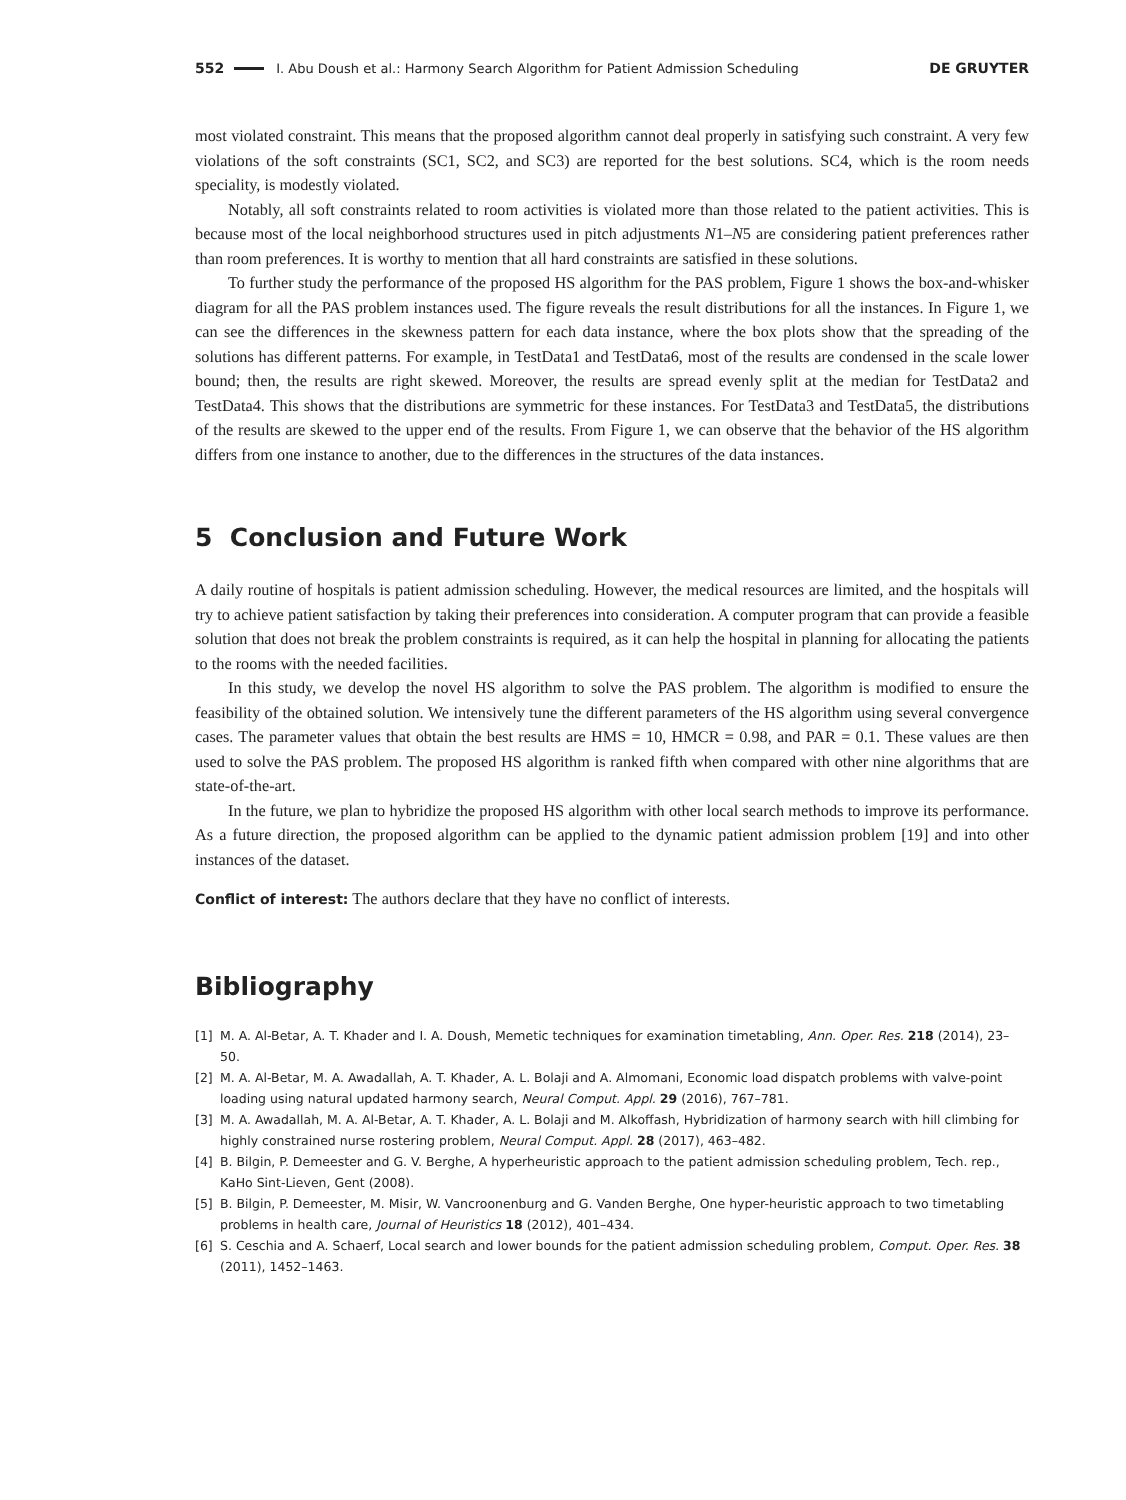552 I. Abu Doush et al.: Harmony Search Algorithm for Patient Admission Scheduling DE GRUYTER
most violated constraint. This means that the proposed algorithm cannot deal properly in satisfying such constraint. A very few violations of the soft constraints (SC1, SC2, and SC3) are reported for the best solutions. SC4, which is the room needs speciality, is modestly violated.
Notably, all soft constraints related to room activities is violated more than those related to the patient activities. This is because most of the local neighborhood structures used in pitch adjustments N1–N5 are considering patient preferences rather than room preferences. It is worthy to mention that all hard constraints are satisfied in these solutions.
To further study the performance of the proposed HS algorithm for the PAS problem, Figure 1 shows the box-and-whisker diagram for all the PAS problem instances used. The figure reveals the result distributions for all the instances. In Figure 1, we can see the differences in the skewness pattern for each data instance, where the box plots show that the spreading of the solutions has different patterns. For example, in TestData1 and TestData6, most of the results are condensed in the scale lower bound; then, the results are right skewed. Moreover, the results are spread evenly split at the median for TestData2 and TestData4. This shows that the distributions are symmetric for these instances. For TestData3 and TestData5, the distributions of the results are skewed to the upper end of the results. From Figure 1, we can observe that the behavior of the HS algorithm differs from one instance to another, due to the differences in the structures of the data instances.
5 Conclusion and Future Work
A daily routine of hospitals is patient admission scheduling. However, the medical resources are limited, and the hospitals will try to achieve patient satisfaction by taking their preferences into consideration. A computer program that can provide a feasible solution that does not break the problem constraints is required, as it can help the hospital in planning for allocating the patients to the rooms with the needed facilities.
In this study, we develop the novel HS algorithm to solve the PAS problem. The algorithm is modified to ensure the feasibility of the obtained solution. We intensively tune the different parameters of the HS algorithm using several convergence cases. The parameter values that obtain the best results are HMS = 10, HMCR = 0.98, and PAR = 0.1. These values are then used to solve the PAS problem. The proposed HS algorithm is ranked fifth when compared with other nine algorithms that are state-of-the-art.
In the future, we plan to hybridize the proposed HS algorithm with other local search methods to improve its performance. As a future direction, the proposed algorithm can be applied to the dynamic patient admission problem [19] and into other instances of the dataset.
Conflict of interest: The authors declare that they have no conflict of interests.
Bibliography
[1] M. A. Al-Betar, A. T. Khader and I. A. Doush, Memetic techniques for examination timetabling, Ann. Oper. Res. 218 (2014), 23–50.
[2] M. A. Al-Betar, M. A. Awadallah, A. T. Khader, A. L. Bolaji and A. Almomani, Economic load dispatch problems with valve-point loading using natural updated harmony search, Neural Comput. Appl. 29 (2016), 767–781.
[3] M. A. Awadallah, M. A. Al-Betar, A. T. Khader, A. L. Bolaji and M. Alkoffash, Hybridization of harmony search with hill climbing for highly constrained nurse rostering problem, Neural Comput. Appl. 28 (2017), 463–482.
[4] B. Bilgin, P. Demeester and G. V. Berghe, A hyperheuristic approach to the patient admission scheduling problem, Tech. rep., KaHo Sint-Lieven, Gent (2008).
[5] B. Bilgin, P. Demeester, M. Misir, W. Vancroonenburg and G. Vanden Berghe, One hyper-heuristic approach to two timetabling problems in health care, Journal of Heuristics 18 (2012), 401–434.
[6] S. Ceschia and A. Schaerf, Local search and lower bounds for the patient admission scheduling problem, Comput. Oper. Res. 38 (2011), 1452–1463.